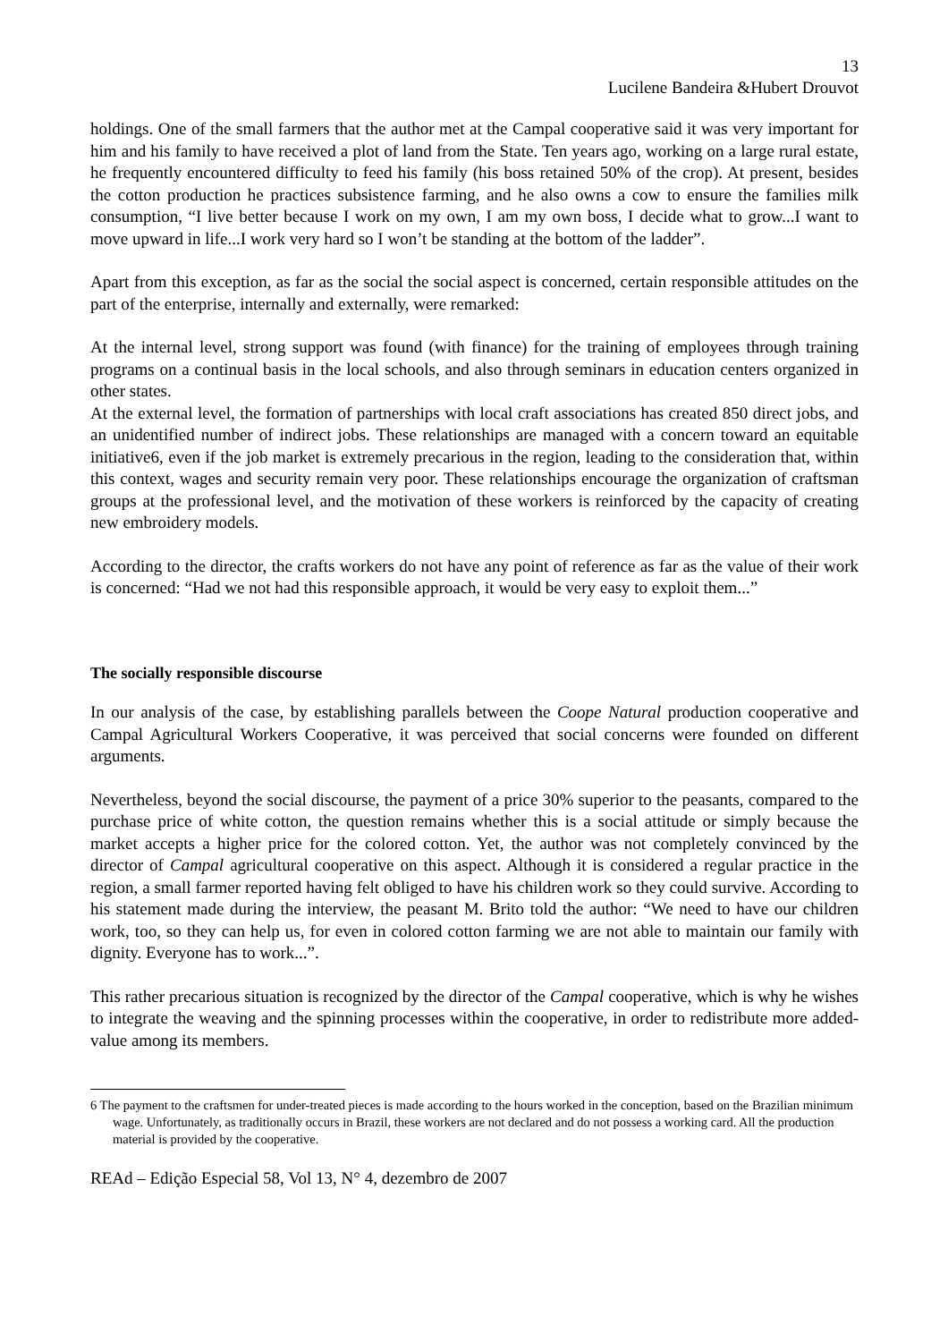13
Lucilene Bandeira &Hubert Drouvot
holdings. One of the small farmers that the author met at the Campal cooperative said it was very important for him and his family to have received a plot of land from the State. Ten years ago, working on a large rural estate, he frequently encountered difficulty to feed his family (his boss retained 50% of the crop). At present, besides the cotton production he practices subsistence farming, and he also owns a cow to ensure the families milk consumption, “I live better because I work on my own, I am my own boss, I decide what to grow...I want to move upward in life...I work very hard so I won’t be standing at the bottom of the ladder”.
Apart from this exception, as far as the social the social aspect is concerned, certain responsible attitudes on the part of the enterprise, internally and externally, were remarked:
At the internal level, strong support was found (with finance) for the training of employees through training programs on a continual basis in the local schools, and also through seminars in education centers organized in other states.
At the external level, the formation of partnerships with local craft associations has created 850 direct jobs, and an unidentified number of indirect jobs. These relationships are managed with a concern toward an equitable initiative6, even if the job market is extremely precarious in the region, leading to the consideration that, within this context, wages and security remain very poor. These relationships encourage the organization of craftsman groups at the professional level, and the motivation of these workers is reinforced by the capacity of creating new embroidery models.
According to the director, the crafts workers do not have any point of reference as far as the value of their work is concerned: “Had we not had this responsible approach, it would be very easy to exploit them...”
The socially responsible discourse
In our analysis of the case, by establishing parallels between the Coope Natural production cooperative and Campal Agricultural Workers Cooperative, it was perceived that social concerns were founded on different arguments.
Nevertheless, beyond the social discourse, the payment of a price 30% superior to the peasants, compared to the purchase price of white cotton, the question remains whether this is a social attitude or simply because the market accepts a higher price for the colored cotton. Yet, the author was not completely convinced by the director of Campal agricultural cooperative on this aspect. Although it is considered a regular practice in the region, a small farmer reported having felt obliged to have his children work so they could survive. According to his statement made during the interview, the peasant M. Brito told the author: “We need to have our children work, too, so they can help us, for even in colored cotton farming we are not able to maintain our family with dignity. Everyone has to work...”.
This rather precarious situation is recognized by the director of the Campal cooperative, which is why he wishes to integrate the weaving and the spinning processes within the cooperative, in order to redistribute more added-value among its members.
6 The payment to the craftsmen for under-treated pieces is made according to the hours worked in the conception, based on the Brazilian minimum wage. Unfortunately, as traditionally occurs in Brazil, these workers are not declared and do not possess a working card. All the production material is provided by the cooperative.
REAd – Edição Especial 58, Vol 13, N° 4, dezembro de 2007